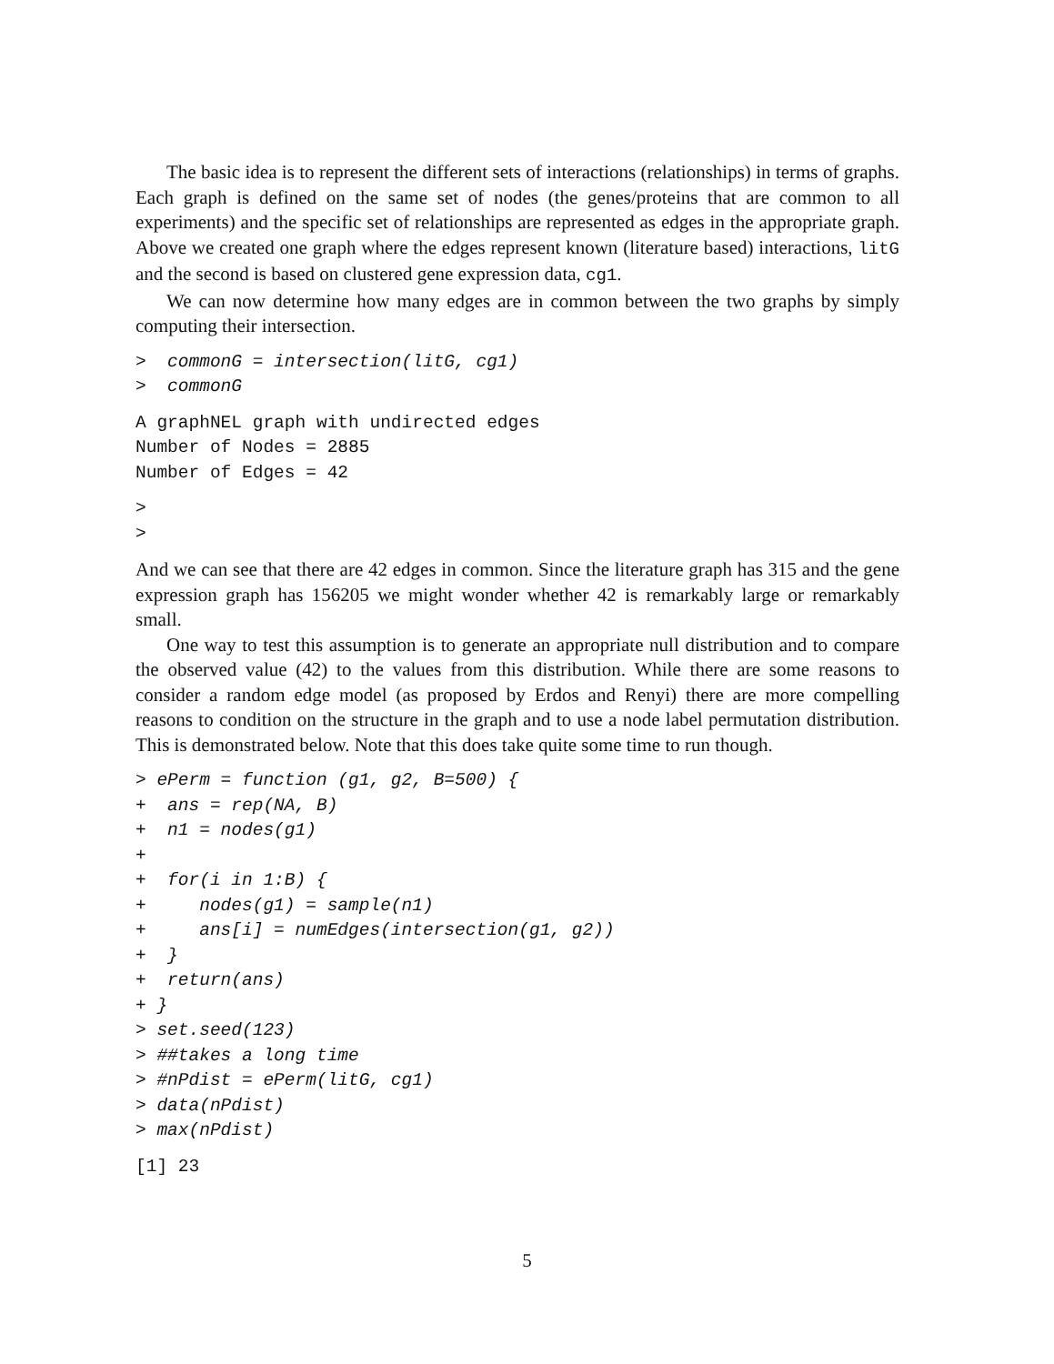The basic idea is to represent the different sets of interactions (relationships) in terms of graphs. Each graph is defined on the same set of nodes (the genes/proteins that are common to all experiments) and the specific set of relationships are represented as edges in the appropriate graph. Above we created one graph where the edges represent known (literature based) interactions, litG and the second is based on clustered gene expression data, cg1.
We can now determine how many edges are in common between the two graphs by simply computing their intersection.
>  commonG = intersection(litG, cg1)
>  commonG
A graphNEL graph with undirected edges
Number of Nodes = 2885
Number of Edges = 42
>
>
And we can see that there are 42 edges in common. Since the literature graph has 315 and the gene expression graph has 156205 we might wonder whether 42 is remarkably large or remarkably small.
One way to test this assumption is to generate an appropriate null distribution and to compare the observed value (42) to the values from this distribution. While there are some reasons to consider a random edge model (as proposed by Erdos and Renyi) there are more compelling reasons to condition on the structure in the graph and to use a node label permutation distribution. This is demonstrated below. Note that this does take quite some time to run though.
> ePerm = function (g1, g2, B=500) {
+  ans = rep(NA, B)
+  n1 = nodes(g1)
+
+  for(i in 1:B) {
+     nodes(g1) = sample(n1)
+     ans[i] = numEdges(intersection(g1, g2))
+  }
+  return(ans)
+ }
> set.seed(123)
> ##takes a long time
> #nPdist = ePerm(litG, cg1)
> data(nPdist)
> max(nPdist)
[1] 23
5